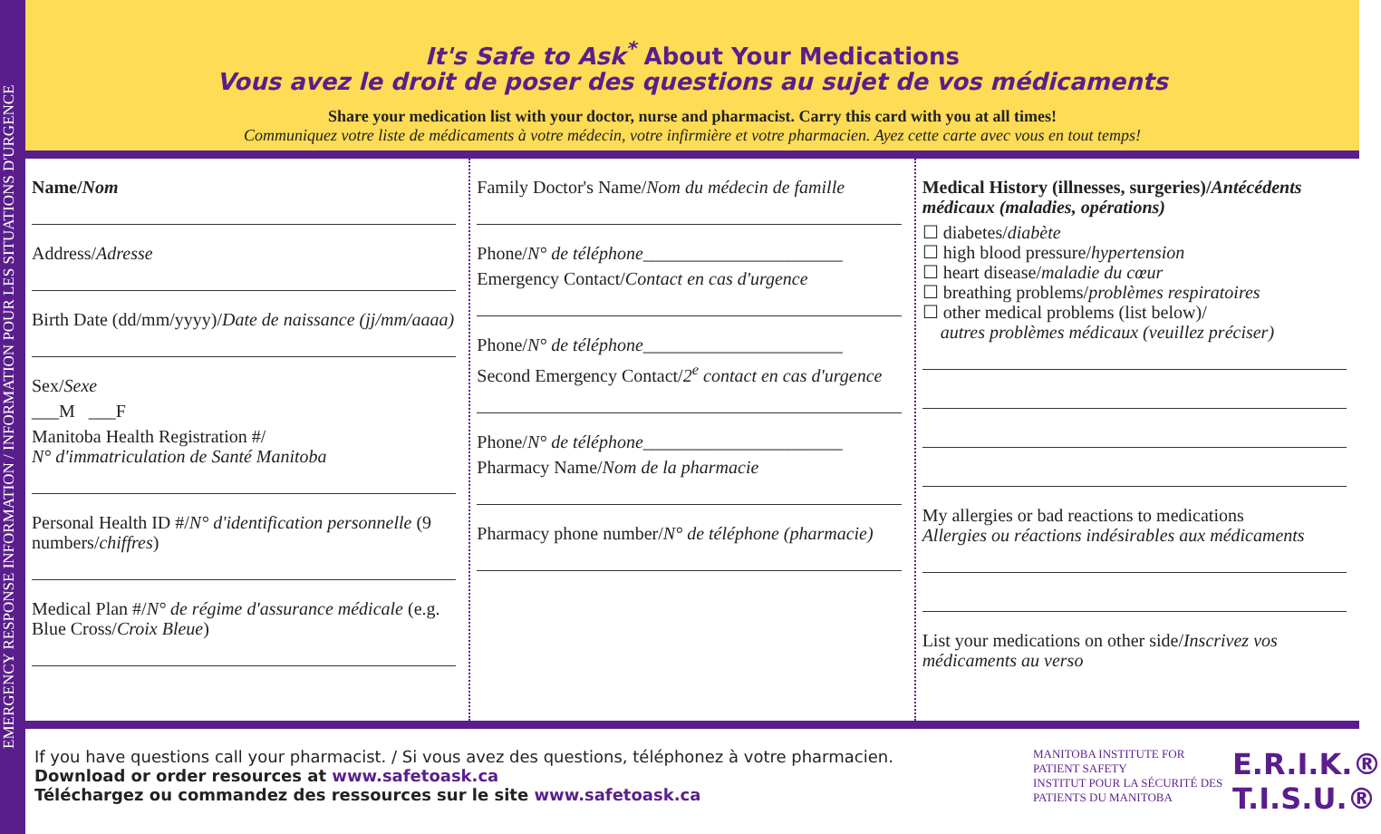EMERGENCY RESPONSE INFORMATION / INFORMATION POUR LES SITUATIONS D'URGENCE
It's Safe to Ask<sup>*</sup> About Your Medications
Vous avez le droit de poser des questions au sujet de vos médicaments
Share your medication list with your doctor, nurse and pharmacist. Carry this card with you at all times!
Communiquez votre liste de médicaments à votre médecin, votre infirmière et votre pharmacien. Ayez cette carte avec vous en tout temps!
Name/Nom
Address/Adresse
Birth Date (dd/mm/yyyy)/Date de naissance (jj/mm/aaaa)
Sex/Sexe
___M ___F
Manitoba Health Registration #/
N° d'immatriculation de Santé Manitoba
Personal Health ID #/N° d'identification personnelle (9 numbers/chiffres)
Medical Plan #/N° de régime d'assurance médicale (e.g. Blue Cross/Croix Bleue)
Family Doctor's Name/Nom du médecin de famille
Phone/N° de téléphone______________________
Emergency Contact/Contact en cas d'urgence
Phone/N° de téléphone______________________
Second Emergency Contact/2<sup>e</sup> contact en cas d'urgence
Phone/N° de téléphone______________________
Pharmacy Name/Nom de la pharmacie
Pharmacy phone number/N° de téléphone (pharmacie)
Medical History (illnesses, surgeries)/Antécédents médicaux (maladies, opérations)
☐ diabetes/diabète
☐ high blood pressure/hypertension
☐ heart disease/maladie du cœur
☐ breathing problems/problèmes respiratoires
☐ other medical problems (list below)/
autres problèmes médicaux (veuillez préciser)
My allergies or bad reactions to medications
Allergies ou réactions indésirables aux médicaments
List your medications on other side/Inscrivez vos médicaments au verso
If you have questions call your pharmacist. / Si vous avez des questions, téléphonez à votre pharmacien.
Download or order resources at www.safetoask.ca
Téléchargez ou commandez des ressources sur le site www.safetoask.ca
MANITOBA INSTITUTE FOR PATIENT SAFETY
INSTITUT POUR LA SÉCURITÉ DES PATIENTS DU MANITOBA
E.R.I.K.®
T.I.S.U.®